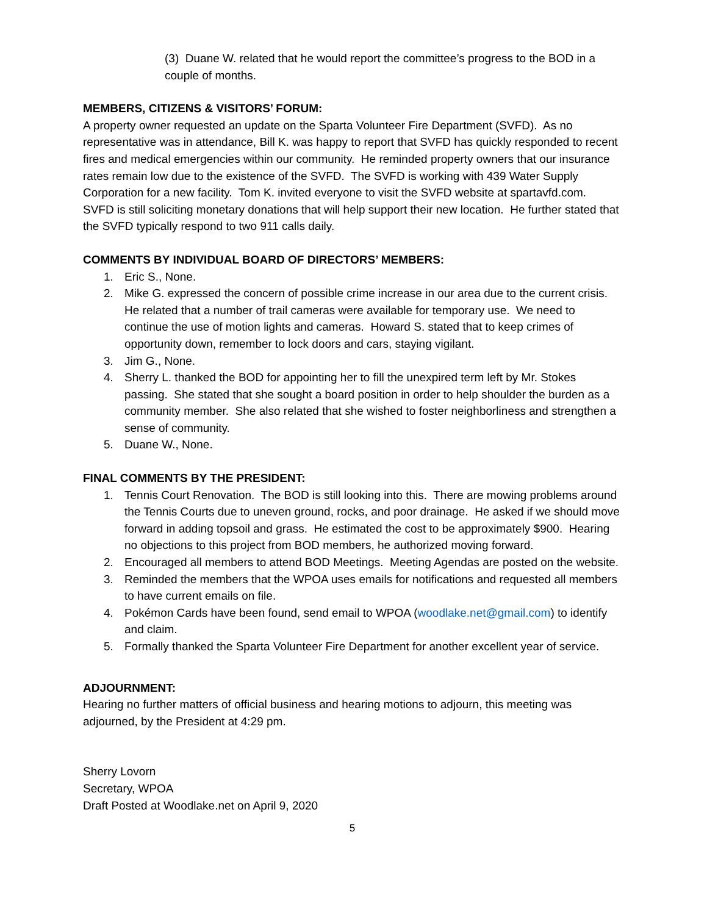(3) Duane W. related that he would report the committee’s progress to the BOD in a couple of months.
MEMBERS, CITIZENS & VISITORS’ FORUM:
A property owner requested an update on the Sparta Volunteer Fire Department (SVFD). As no representative was in attendance, Bill K. was happy to report that SVFD has quickly responded to recent fires and medical emergencies within our community. He reminded property owners that our insurance rates remain low due to the existence of the SVFD. The SVFD is working with 439 Water Supply Corporation for a new facility. Tom K. invited everyone to visit the SVFD website at spartavfd.com. SVFD is still soliciting monetary donations that will help support their new location. He further stated that the SVFD typically respond to two 911 calls daily.
COMMENTS BY INDIVIDUAL BOARD OF DIRECTORS’ MEMBERS:
1. Eric S., None.
2. Mike G. expressed the concern of possible crime increase in our area due to the current crisis. He related that a number of trail cameras were available for temporary use. We need to continue the use of motion lights and cameras. Howard S. stated that to keep crimes of opportunity down, remember to lock doors and cars, staying vigilant.
3. Jim G., None.
4. Sherry L. thanked the BOD for appointing her to fill the unexpired term left by Mr. Stokes passing. She stated that she sought a board position in order to help shoulder the burden as a community member. She also related that she wished to foster neighborliness and strengthen a sense of community.
5. Duane W., None.
FINAL COMMENTS BY THE PRESIDENT:
1. Tennis Court Renovation. The BOD is still looking into this. There are mowing problems around the Tennis Courts due to uneven ground, rocks, and poor drainage. He asked if we should move forward in adding topsoil and grass. He estimated the cost to be approximately $900. Hearing no objections to this project from BOD members, he authorized moving forward.
2. Encouraged all members to attend BOD Meetings. Meeting Agendas are posted on the website.
3. Reminded the members that the WPOA uses emails for notifications and requested all members to have current emails on file.
4. Pokémon Cards have been found, send email to WPOA (woodlake.net@gmail.com) to identify and claim.
5. Formally thanked the Sparta Volunteer Fire Department for another excellent year of service.
ADJOURNMENT:
Hearing no further matters of official business and hearing motions to adjourn, this meeting was adjourned, by the President at 4:29 pm.
Sherry Lovorn
Secretary, WPOA
Draft Posted at Woodlake.net on April 9, 2020
5